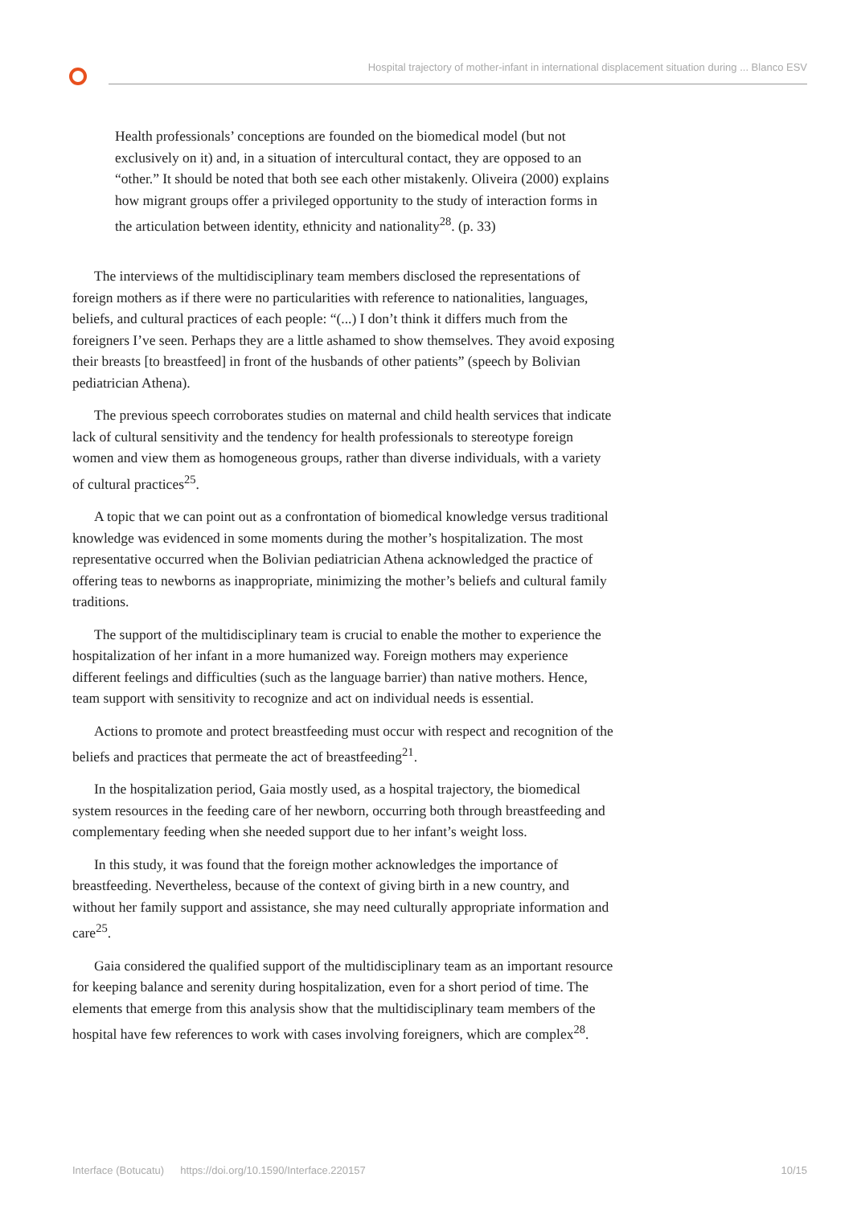Hospital trajectory of mother-infant in international displacement situation during ... Blanco ESV
Health professionals’ conceptions are founded on the biomedical model (but not exclusively on it) and, in a situation of intercultural contact, they are opposed to an “other.” It should be noted that both see each other mistakenly. Oliveira (2000) explains how migrant groups offer a privileged opportunity to the study of interaction forms in the articulation between identity, ethnicity and nationality<sup>28</sup>. (p. 33)
The interviews of the multidisciplinary team members disclosed the representations of foreign mothers as if there were no particularities with reference to nationalities, languages, beliefs, and cultural practices of each people: “(...) I don’t think it differs much from the foreigners I’ve seen. Perhaps they are a little ashamed to show themselves. They avoid exposing their breasts [to breastfeed] in front of the husbands of other patients” (speech by Bolivian pediatrician Athena).
The previous speech corroborates studies on maternal and child health services that indicate lack of cultural sensitivity and the tendency for health professionals to stereotype foreign women and view them as homogeneous groups, rather than diverse individuals, with a variety of cultural practices<sup>25</sup>.
A topic that we can point out as a confrontation of biomedical knowledge versus traditional knowledge was evidenced in some moments during the mother’s hospitalization. The most representative occurred when the Bolivian pediatrician Athena acknowledged the practice of offering teas to newborns as inappropriate, minimizing the mother’s beliefs and cultural family traditions.
The support of the multidisciplinary team is crucial to enable the mother to experience the hospitalization of her infant in a more humanized way. Foreign mothers may experience different feelings and difficulties (such as the language barrier) than native mothers. Hence, team support with sensitivity to recognize and act on individual needs is essential.
Actions to promote and protect breastfeeding must occur with respect and recognition of the beliefs and practices that permeate the act of breastfeeding<sup>21</sup>.
In the hospitalization period, Gaia mostly used, as a hospital trajectory, the biomedical system resources in the feeding care of her newborn, occurring both through breastfeeding and complementary feeding when she needed support due to her infant’s weight loss.
In this study, it was found that the foreign mother acknowledges the importance of breastfeeding. Nevertheless, because of the context of giving birth in a new country, and without her family support and assistance, she may need culturally appropriate information and care<sup>25</sup>.
Gaia considered the qualified support of the multidisciplinary team as an important resource for keeping balance and serenity during hospitalization, even for a short period of time. The elements that emerge from this analysis show that the multidisciplinary team members of the hospital have few references to work with cases involving foreigners, which are complex<sup>28</sup>.
Interface (Botucatu) https://doi.org/10.1590/Interface.220157 10/15